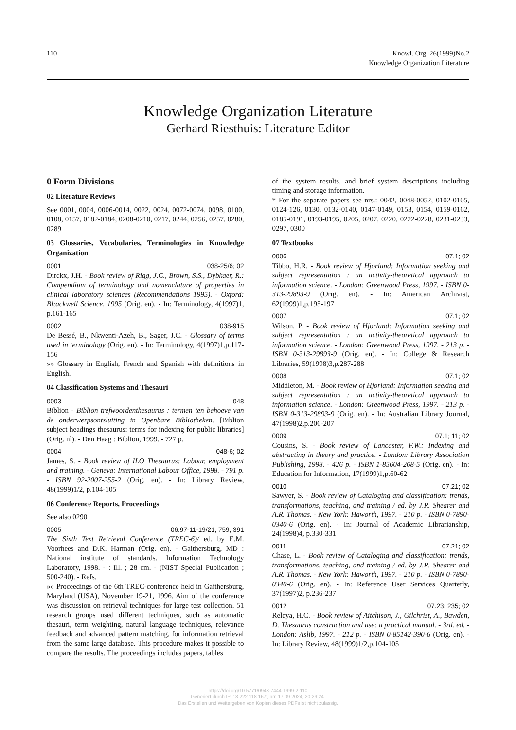110 Knowl. Org. 26(1999)No.2
Knowledge Organization Literature
Knowledge Organization Literature
Gerhard Riesthuis: Literature Editor
0 Form Divisions
02 Literature Reviews
See 0001, 0004, 0006-0014, 0022, 0024, 0072-0074, 0098, 0100, 0108, 0157, 0182-0184, 0208-0210, 0217, 0244, 0256, 0257, 0280, 0289
03 Glossaries, Vocabularies, Terminologies in Knowledge Organization
0001 038-25/6; 02
Dirckx, J.H. - Book review of Rigg, J.C., Brown, S.S., Dybkaer, R.: Compendium of terminology and nomenclature of properties in clinical laboratory sciences (Recommendations 1995). - Oxford: Bl;ackwell Science, 1995 (Orig. en). - In: Terminology, 4(1997)1, p.161-165
0002 038-915
De Bessé, B., Nkwenti-Azeh, B., Sager, J.C. - Glossary of terms used in terminology (Orig. en). - In: Terminology, 4(1997)1,p.117-156
»» Glossary in English, French and Spanish with definitions in English.
04 Classification Systems and Thesauri
0003 048
Biblion - Biblion trefwoordenthesaurus : termen ten behoeve van de onderwerpsontsluiting in Openbare Bibliotheken. [Biblion subject headings thesaurus: terms for indexing for public libraries] (Orig. nl). - Den Haag : Biblion, 1999. - 727 p.
0004 048-6; 02
James, S. - Book review of ILO Thesaurus: Labour, employment and training. - Geneva: International Labour Office, 1998. - 791 p. - ISBN 92-2007-255-2 (Orig. en). - In: Library Review, 48(1999)1/2, p.104-105
06 Conference Reports, Proceedings
See also 0290
0005 06.97-11-19/21; 759; 391
The Sixth Text Retrieval Conference (TREC-6)/ ed. by E.M. Voorhees and D.K. Harman (Orig. en). - Gaithersburg, MD : National institute of standards. Information Technology Laboratory, 1998. - : Ill. ; 28 cm. - (NIST Special Publication ; 500-240). - Refs.
»» Proceedings of the 6th TREC-conference held in Gaithersburg, Maryland (USA), November 19-21, 1996. Aim of the conference was discussion on retrieval techniques for large test collection. 51 research groups used different techniques, such as automatic thesauri, term weighting, natural language techniques, relevance feedback and advanced pattern matching, for information retrieval from the same large database. This procedure makes it possible to compare the results. The proceedings includes papers, tables
of the system results, and brief system descriptions including timing and storage information.
* For the separate papers see nrs.: 0042, 0048-0052, 0102-0105, 0124-126, 0130, 0132-0140, 0147-0149, 0153, 0154, 0159-0162, 0185-0191, 0193-0195, 0205, 0207, 0220, 0222-0228, 0231-0233, 0297, 0300
07 Textbooks
0006 07.1; 02
Tibbo, H.R. - Book review of Hjorland: Information seeking and subject representation : an activity-theoretical approach to information science. - London: Greenwood Press, 1997. - ISBN 0-313-29893-9 (Orig. en). - In: American Archivist, 62(1999)1,p.195-197
0007 07.1; 02
Wilson, P. - Book review of Hjorland: Information seeking and subject representation : an activity-theoretical approach to information science. - London: Greenwood Press, 1997. - 213 p. - ISBN 0-313-29893-9 (Orig. en). - In: College & Research Libraries, 59(1998)3,p.287-288
0008 07.1; 02
Middleton, M. - Book review of Hjorland: Information seeking and subject representation : an activity-theoretical approach to information science. - London: Greenwood Press, 1997. - 213 p. - ISBN 0-313-29893-9 (Orig. en). - In: Australian Library Journal, 47(1998)2,p.206-207
0009 07.1; 11; 02
Cousins, S. - Book review of Lancaster, F.W.: Indexing and abstracting in theory and practice. - London: Library Association Publishing, 1998. - 426 p. - ISBN 1-85604-268-5 (Orig. en). - In: Education for Information, 17(1999)1,p.60-62
0010 07.21; 02
Sawyer, S. - Book review of Cataloging and classification: trends, transformations, teaching, and training / ed. by J.R. Shearer and A.R. Thomas. - New York: Haworth, 1997. - 210 p. - ISBN 0-7890-0340-6 (Orig. en). - In: Journal of Academic Librarianship, 24(1998)4, p.330-331
0011 07.21; 02
Chase, L. - Book review of Cataloging and classification: trends, transformations, teaching, and training / ed. by J.R. Shearer and A.R. Thomas. - New York: Haworth, 1997. - 210 p. - ISBN 0-7890-0340-6 (Orig. en). - In: Reference User Services Quarterly, 37(1997)2, p.236-237
0012 07.23; 235; 02
Releya, H.C. - Book review of Aitchison, J., Gilchrist, A., Bawden, D. Thesaurus construction and use: a practical manual. - 3rd. ed. - London: Aslib, 1997. - 212 p. - ISBN 0-85142-390-6 (Orig. en). - In: Library Review, 48(1999)1/2,p.104-105
https://doi.org/10.5771/0943-7444-1999-2-110
Generiert durch IP '18.222.118.167', am 17.09.2024, 20:29:24.
Das Erstellen und Weitergeben von Kopien dieses PDFs ist nicht zulässig.